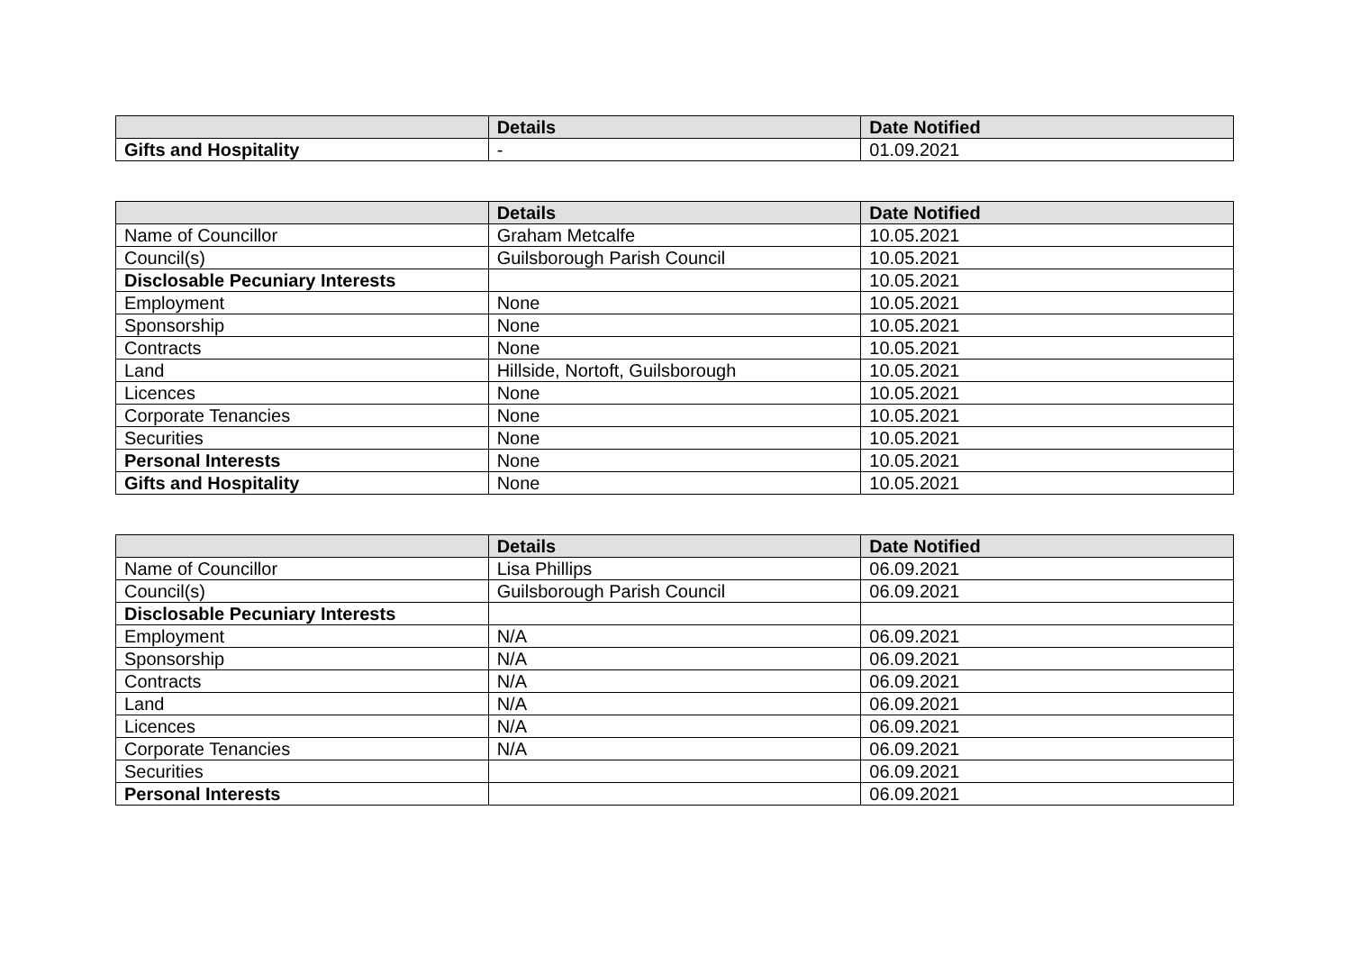| | Details | Date Notified |
| --- | --- | --- |
| Gifts and Hospitality | - | 01.09.2021 |
| | Details | Date Notified |
| --- | --- | --- |
| Name of Councillor | Graham Metcalfe | 10.05.2021 |
| Council(s) | Guilsborough Parish Council | 10.05.2021 |
| Disclosable Pecuniary Interests | | 10.05.2021 |
| Employment | None | 10.05.2021 |
| Sponsorship | None | 10.05.2021 |
| Contracts | None | 10.05.2021 |
| Land | Hillside, Nortoft, Guilsborough | 10.05.2021 |
| Licences | None | 10.05.2021 |
| Corporate Tenancies | None | 10.05.2021 |
| Securities | None | 10.05.2021 |
| Personal Interests | None | 10.05.2021 |
| Gifts and Hospitality | None | 10.05.2021 |
| | Details | Date Notified |
| --- | --- | --- |
| Name of Councillor | Lisa Phillips | 06.09.2021 |
| Council(s) | Guilsborough Parish Council | 06.09.2021 |
| Disclosable Pecuniary Interests | | |
| Employment | N/A | 06.09.2021 |
| Sponsorship | N/A | 06.09.2021 |
| Contracts | N/A | 06.09.2021 |
| Land | N/A | 06.09.2021 |
| Licences | N/A | 06.09.2021 |
| Corporate Tenancies | N/A | 06.09.2021 |
| Securities | | 06.09.2021 |
| Personal Interests | | 06.09.2021 |